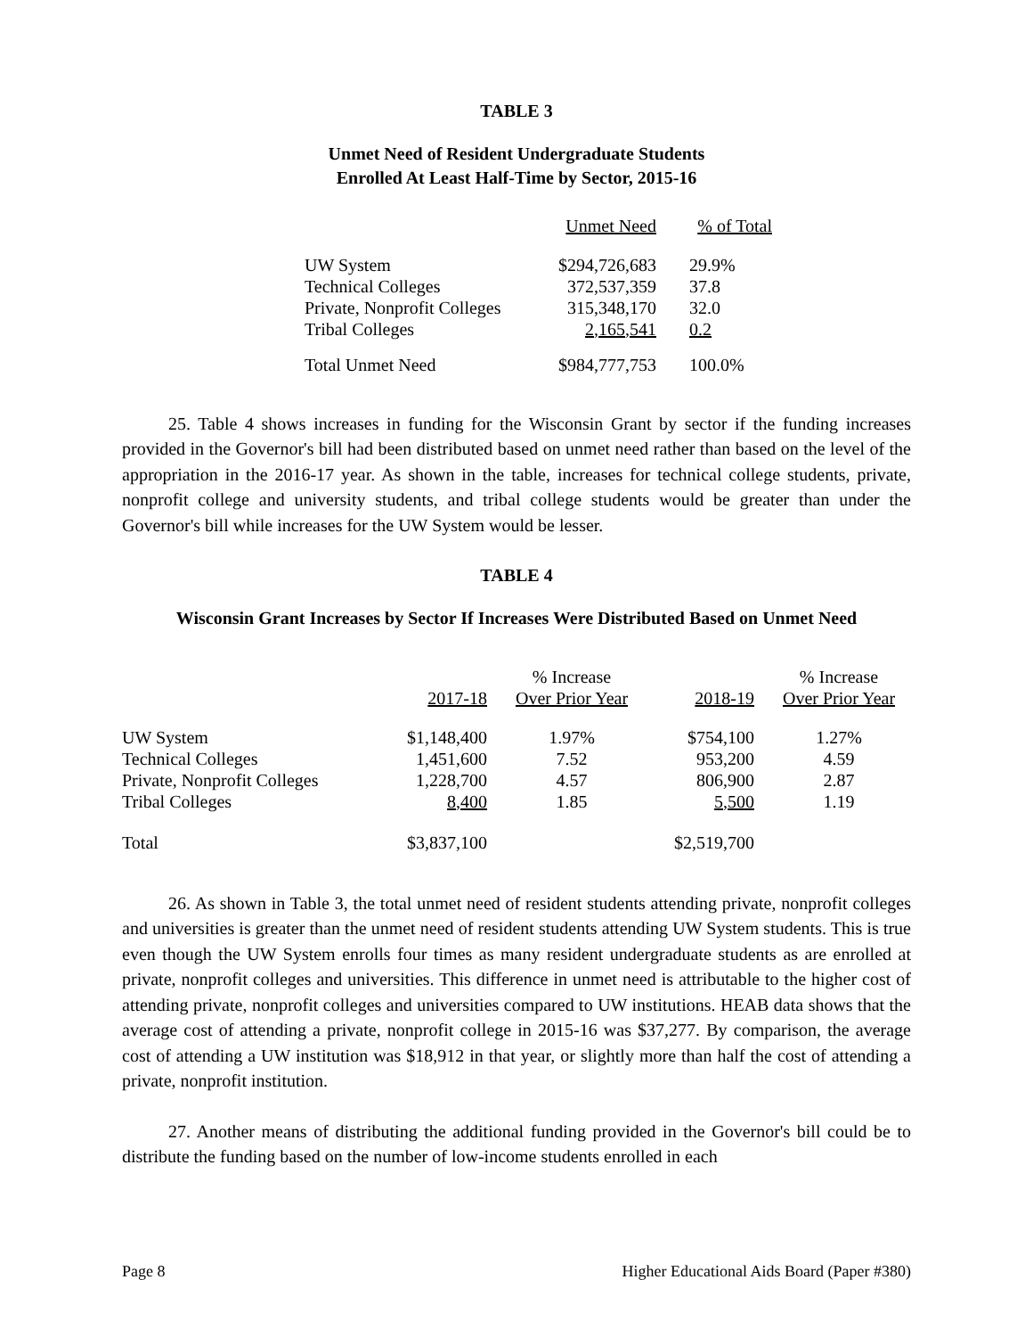TABLE 3
Unmet Need of Resident Undergraduate Students
Enrolled At Least Half-Time by Sector, 2015-16
| | Unmet Need | % of Total |
| UW System | $294,726,683 | 29.9% |
| Technical Colleges | 372,537,359 | 37.8 |
| Private, Nonprofit Colleges | 315,348,170 | 32.0 |
| Tribal Colleges | 2,165,541 | 0.2 |
| Total Unmet Need | $984,777,753 | 100.0% |
25. Table 4 shows increases in funding for the Wisconsin Grant by sector if the funding increases provided in the Governor's bill had been distributed based on unmet need rather than based on the level of the appropriation in the 2016-17 year. As shown in the table, increases for technical college students, private, nonprofit college and university students, and tribal college students would be greater than under the Governor's bill while increases for the UW System would be lesser.
TABLE 4
Wisconsin Grant Increases by Sector If Increases Were Distributed Based on Unmet Need
| | | % Increase | | % Increase |
| | 2017-18 | Over Prior Year | 2018-19 | Over Prior Year |
| UW System | $1,148,400 | 1.97% | $754,100 | 1.27% |
| Technical Colleges | 1,451,600 | 7.52 | 953,200 | 4.59 |
| Private, Nonprofit Colleges | 1,228,700 | 4.57 | 806,900 | 2.87 |
| Tribal Colleges | 8,400 | 1.85 | 5,500 | 1.19 |
| Total | $3,837,100 | | $2,519,700 | |
26. As shown in Table 3, the total unmet need of resident students attending private, nonprofit colleges and universities is greater than the unmet need of resident students attending UW System students. This is true even though the UW System enrolls four times as many resident undergraduate students as are enrolled at private, nonprofit colleges and universities. This difference in unmet need is attributable to the higher cost of attending private, nonprofit colleges and universities compared to UW institutions. HEAB data shows that the average cost of attending a private, nonprofit college in 2015-16 was $37,277. By comparison, the average cost of attending a UW institution was $18,912 in that year, or slightly more than half the cost of attending a private, nonprofit institution.
27. Another means of distributing the additional funding provided in the Governor's bill could be to distribute the funding based on the number of low-income students enrolled in each
Page 8 Higher Educational Aids Board (Paper #380)